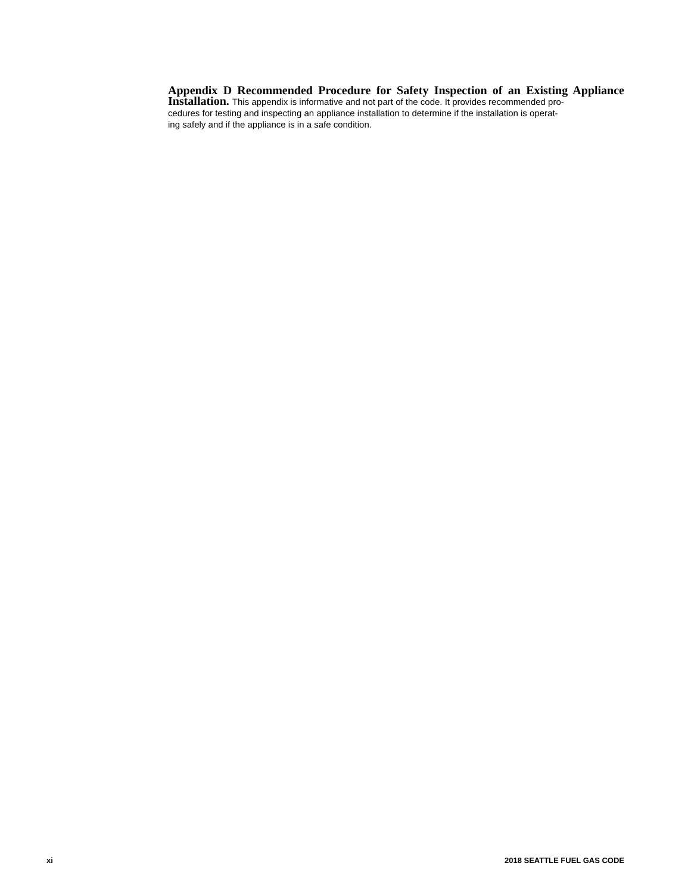Appendix D Recommended Procedure for Safety Inspection of an Existing Appliance Installation. This appendix is informative and not part of the code. It provides recommended pro-
cedures for testing and inspecting an appliance installation to determine if the installation is operat-
ing safely and if the appliance is in a safe condition.
xi 2018 SEATTLE FUEL GAS CODE